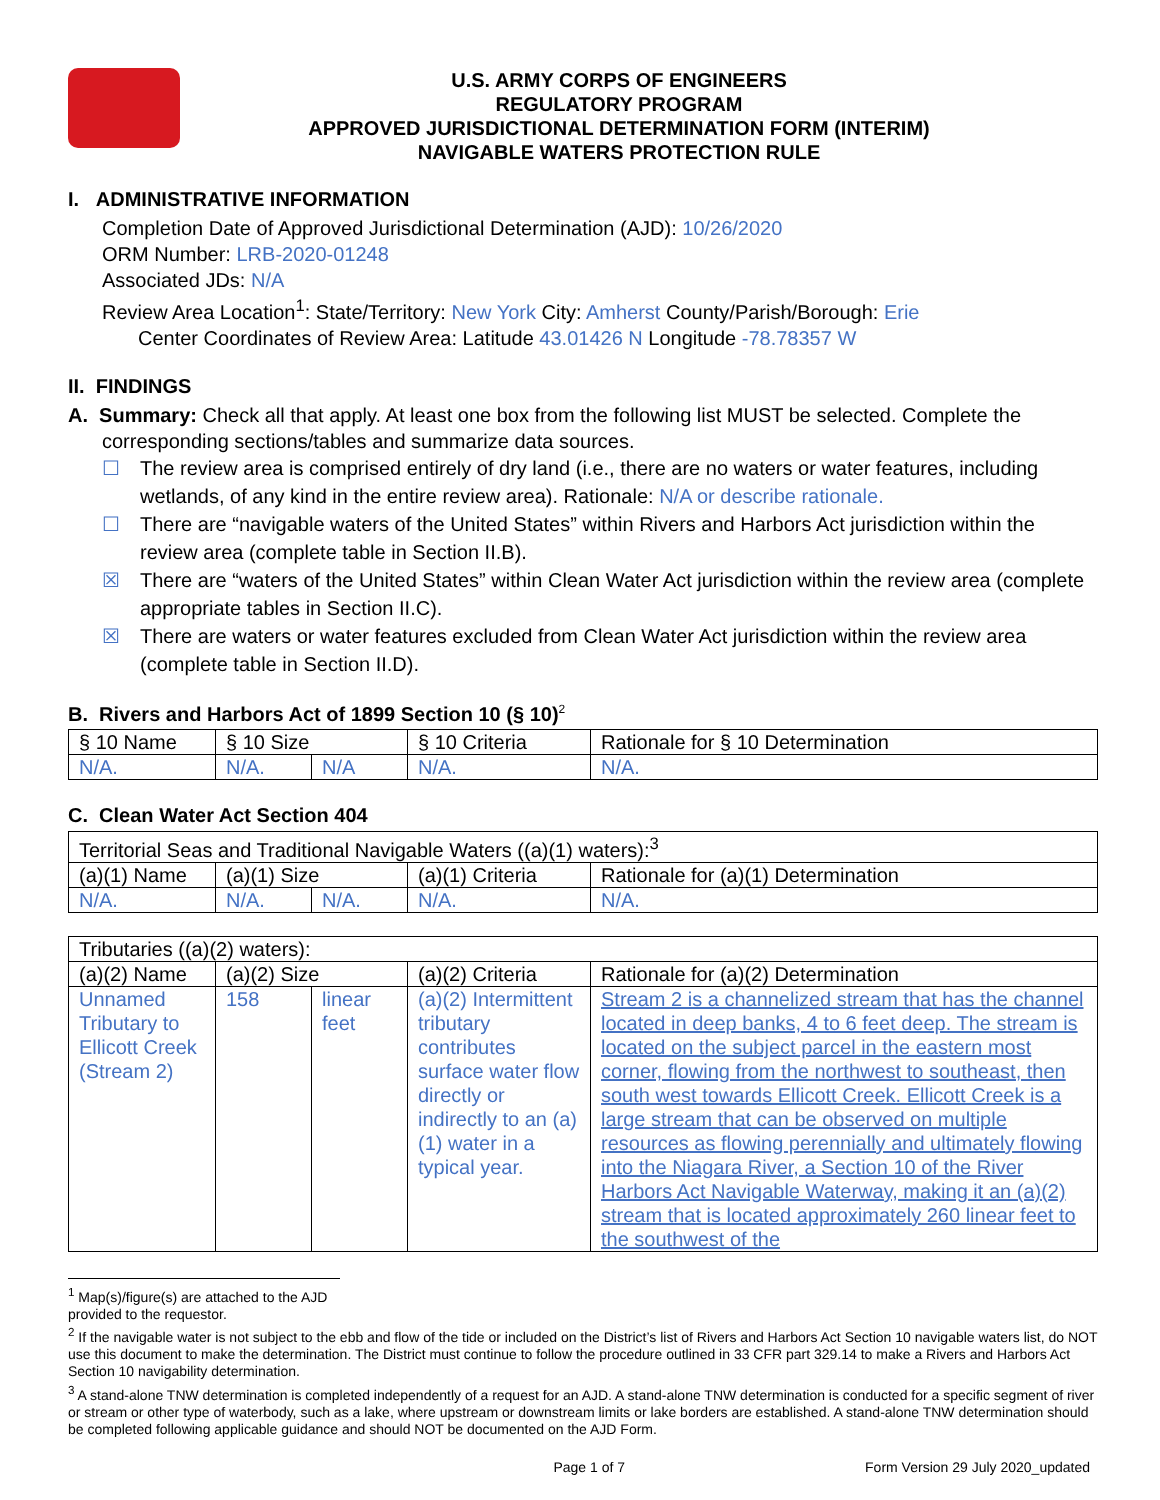U.S. ARMY CORPS OF ENGINEERS
REGULATORY PROGRAM
APPROVED JURISDICTIONAL DETERMINATION FORM (INTERIM)
NAVIGABLE WATERS PROTECTION RULE
I. ADMINISTRATIVE INFORMATION
Completion Date of Approved Jurisdictional Determination (AJD): 10/26/2020
ORM Number: LRB-2020-01248
Associated JDs: N/A
Review Area Location<sup>1</sup>: State/Territory: New York City: Amherst County/Parish/Borough: Erie
Center Coordinates of Review Area: Latitude 43.01426 N Longitude -78.78357 W
II. FINDINGS
A. Summary: Check all that apply. At least one box from the following list MUST be selected. Complete the
corresponding sections/tables and summarize data sources.
☐ The review area is comprised entirely of dry land (i.e., there are no waters or water features, including wetlands, of any kind in the entire review area). Rationale: N/A or describe rationale.
☐ There are “navigable waters of the United States” within Rivers and Harbors Act jurisdiction within the review area (complete table in Section II.B).
☒ There are “waters of the United States” within Clean Water Act jurisdiction within the review area (complete appropriate tables in Section II.C).
☒ There are waters or water features excluded from Clean Water Act jurisdiction within the review area (complete table in Section II.D).
B. Rivers and Harbors Act of 1899 Section 10 (§ 10)<sup>2</sup>
| § 10 Name | § 10 Size | | § 10 Criteria | Rationale for § 10 Determination |
| --- | --- | --- | --- | --- |
| N/A. | N/A. | N/A | N/A. | N/A. |
C. Clean Water Act Section 404
| Territorial Seas and Traditional Navigable Waters ((a)(1) waters):<sup>3</sup> | | | | |
| (a)(1) Name | (a)(1) Size | | (a)(1) Criteria | Rationale for (a)(1) Determination |
| N/A. | N/A. | N/A. | N/A. | N/A. |
| Tributaries ((a)(2) waters): | | | | |
| (a)(2) Name | (a)(2) Size | | (a)(2) Criteria | Rationale for (a)(2) Determination |
| Unnamed Tributary to Ellicott Creek (Stream 2) | 158 | linear feet | (a)(2) Intermittent tributary contributes surface water flow directly or indirectly to an (a)(1) water in a typical year. | Stream 2 is a channelized stream that has the channel located in deep banks, 4 to 6 feet deep. The stream is located on the subject parcel in the eastern most corner, flowing from the northwest to southeast, then south west towards Ellicott Creek. Ellicott Creek is a large stream that can be observed on multiple resources as flowing perennially and ultimately flowing into the Niagara River, a Section 10 of the River Harbors Act Navigable Waterway, making it an (a)(2) stream that is located approximately 260 linear feet to the southwest of the |
<sup>1</sup> Map(s)/figure(s) are attached to the AJD provided to the requestor.
<sup>2</sup> If the navigable water is not subject to the ebb and flow of the tide or included on the District’s list of Rivers and Harbors Act Section 10 navigable waters list, do NOT use this document to make the determination. The District must continue to follow the procedure outlined in 33 CFR part 329.14 to make a Rivers and Harbors Act Section 10 navigability determination.
<sup>3</sup> A stand-alone TNW determination is completed independently of a request for an AJD. A stand-alone TNW determination is conducted for a specific segment of river or stream or other type of waterbody, such as a lake, where upstream or downstream limits or lake borders are established. A stand-alone TNW determination should be completed following applicable guidance and should NOT be documented on the AJD Form.
Page 1 of 7 Form Version 29 July 2020_updated